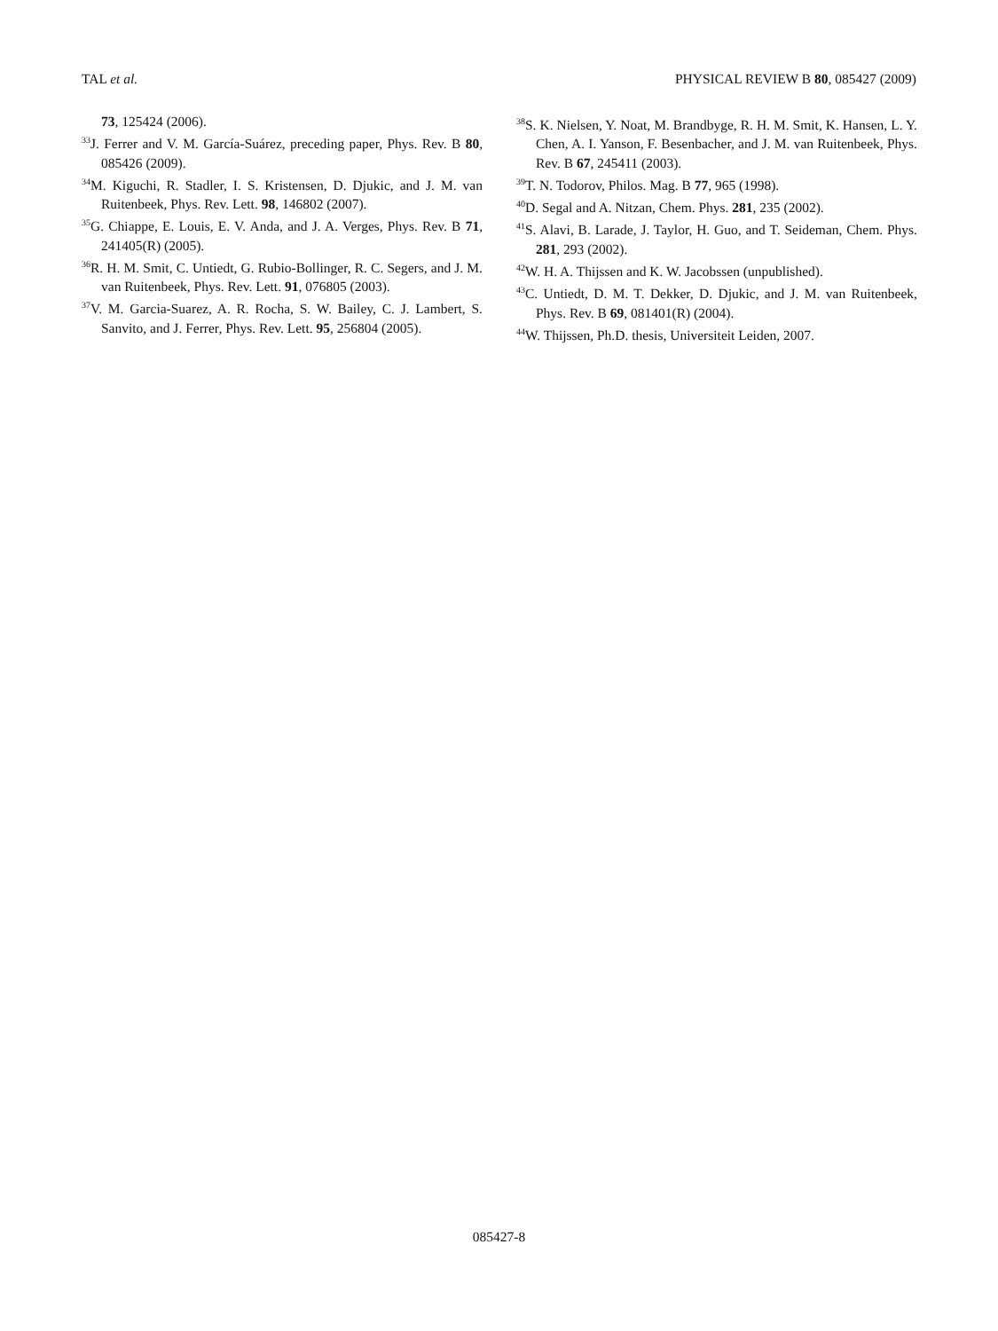TAL et al. PHYSICAL REVIEW B 80, 085427 (2009)
73, 125424 (2006).
<sup>33</sup> J. Ferrer and V. M. García-Suárez, preceding paper, Phys. Rev. B 80, 085426 (2009).
<sup>34</sup> M. Kiguchi, R. Stadler, I. S. Kristensen, D. Djukic, and J. M. van Ruitenbeek, Phys. Rev. Lett. 98, 146802 (2007).
<sup>35</sup> G. Chiappe, E. Louis, E. V. Anda, and J. A. Verges, Phys. Rev. B 71, 241405(R) (2005).
<sup>36</sup> R. H. M. Smit, C. Untiedt, G. Rubio-Bollinger, R. C. Segers, and J. M. van Ruitenbeek, Phys. Rev. Lett. 91, 076805 (2003).
<sup>37</sup>V. M. Garcia-Suarez, A. R. Rocha, S. W. Bailey, C. J. Lambert, S. Sanvito, and J. Ferrer, Phys. Rev. Lett. 95, 256804 (2005).
<sup>38</sup>S. K. Nielsen, Y. Noat, M. Brandbyge, R. H. M. Smit, K. Hansen, L. Y. Chen, A. I. Yanson, F. Besenbacher, and J. M. van Ruitenbeek, Phys. Rev. B 67, 245411 (2003).
<sup>39</sup> T. N. Todorov, Philos. Mag. B 77, 965 (1998).
<sup>40</sup> D. Segal and A. Nitzan, Chem. Phys. 281, 235 (2002).
<sup>41</sup>S. Alavi, B. Larade, J. Taylor, H. Guo, and T. Seideman, Chem. Phys. 281, 293 (2002).
<sup>42</sup> W. H. A. Thijssen and K. W. Jacobssen (unpublished).
<sup>43</sup>C. Untiedt, D. M. T. Dekker, D. Djukic, and J. M. van Ruitenbeek, Phys. Rev. B 69, 081401(R) (2004).
<sup>44</sup> W. Thijssen, Ph.D. thesis, Universiteit Leiden, 2007.
085427-8